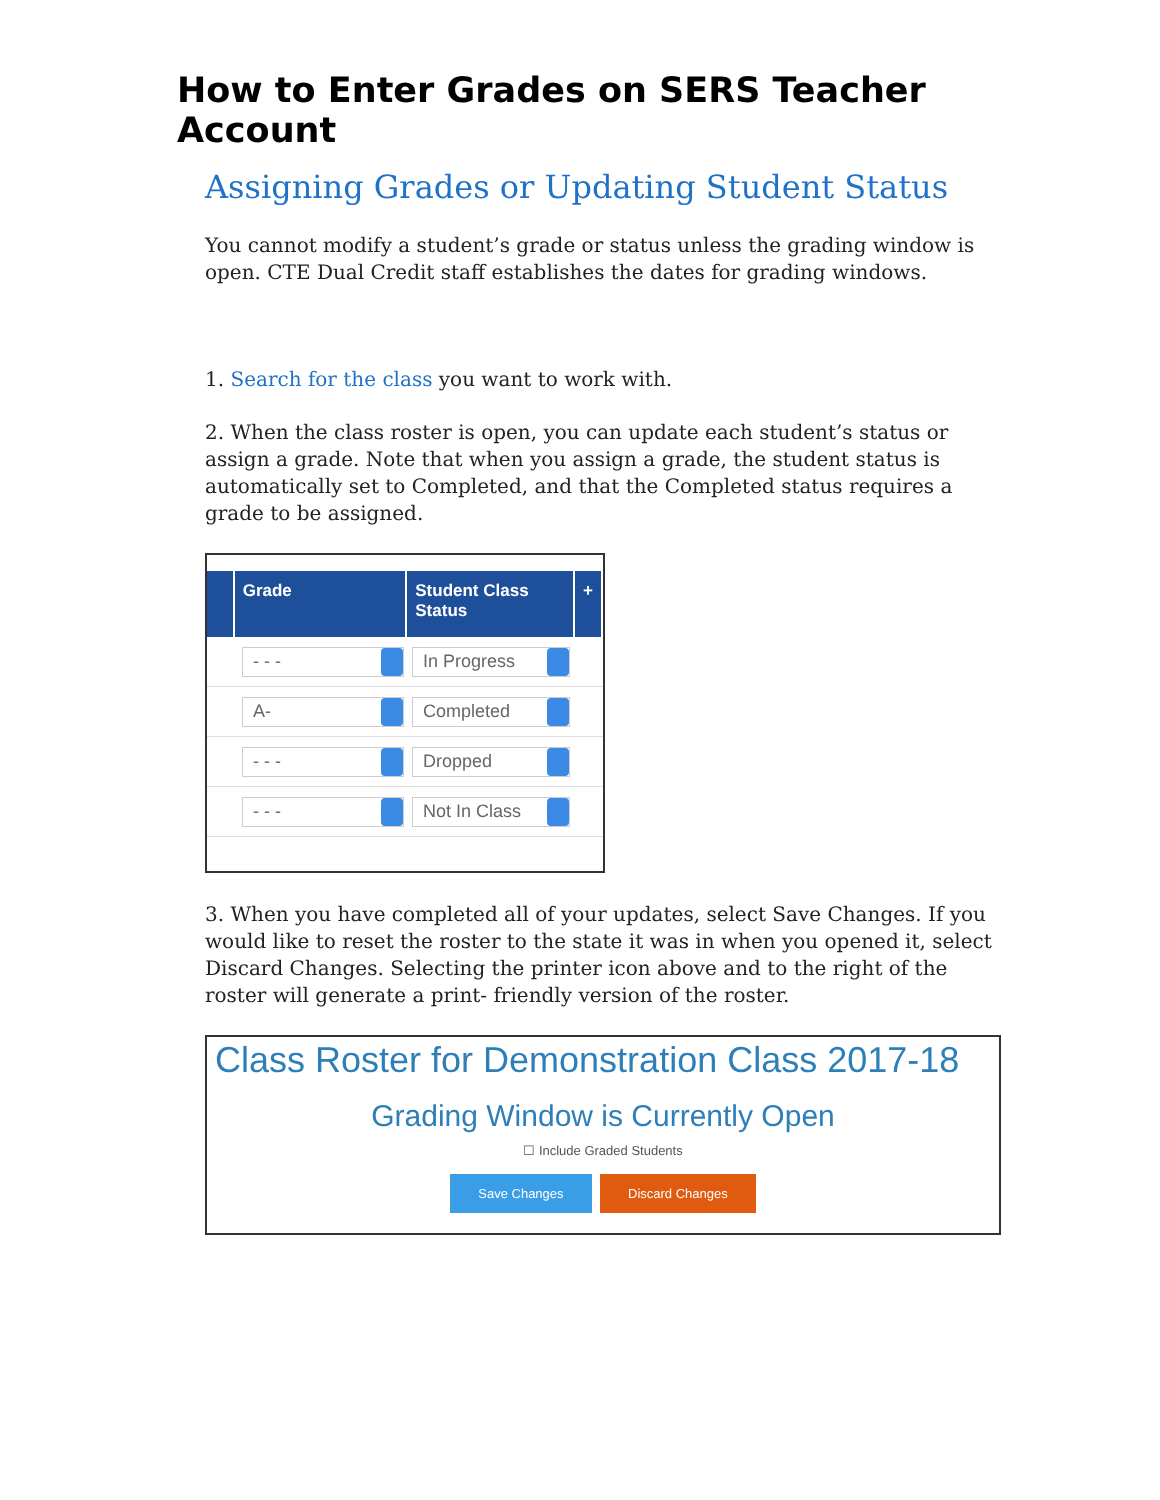How to Enter Grades on SERS Teacher Account
Assigning Grades or Updating Student Status
You cannot modify a student’s grade or status unless the grading window is open. CTE Dual Credit staff establishes the dates for grading windows.
1. Search for the class you want to work with.
2. When the class roster is open, you can update each student’s status or assign a grade. Note that when you assign a grade, the student status is automatically set to Completed, and that the Completed status requires a grade to be assigned.
Grade Student Class Status
+
- - - In Progress
A- Completed
- - - Dropped
- - - Not In Class
3. When you have completed all of your updates, select Save Changes. If you would like to reset the roster to the state it was in when you opened it, select Discard Changes. Selecting the printer icon above and to the right of the roster will generate a print- friendly version of the roster.
Class Roster for Demonstration Class 2017-18
Grading Window is Currently Open
☐ Include Graded Students
Save Changes Discard Changes